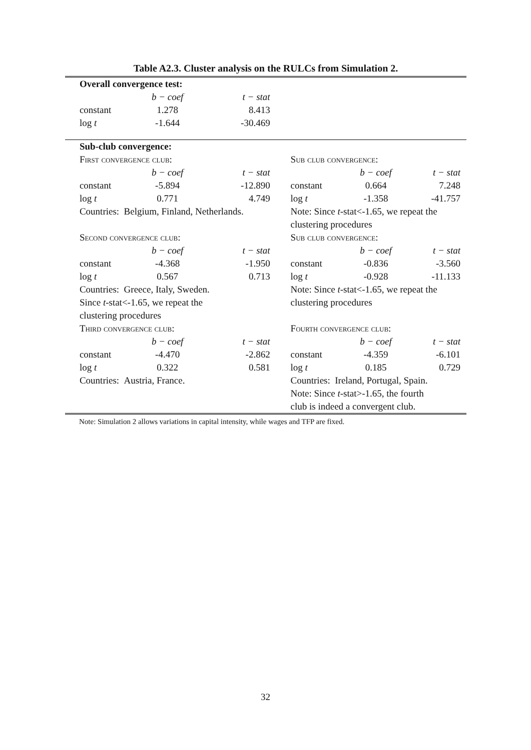Table A2.3. Cluster analysis on the RULCs from Simulation 2.
| | Overall convergence test: | | | | | | |
| | | b − coef | t − stat | | | | |
| | constant | 1.278 | 8.413 | | | | |
| | log t | -1.644 | -30.469 | | | | |
| | Sub-club convergence: | | | | | | |
| | First convergence club: | | | | Sub club convergence: | | |
| | | b − coef | t − stat | | | b − coef | t − stat |
| | constant | -5.894 | -12.890 | | constant | 0.664 | 7.248 |
| | log t | 0.771 | 4.749 | | log t | -1.358 | -41.757 |
| | Countries: Belgium, Finland, Netherlands. | | | | Note: Since t -stat<-1.65, we repeat the | | |
| | | | | | clustering procedures | | |
| | Second convergence club: | | | | Sub club convergence: | | |
| | | b − coef | t − stat | | | b − coef | t − stat |
| | constant | -4.368 | -1.950 | | constant | -0.836 | -3.560 |
| | log t | 0.567 | 0.713 | | log t | -0.928 | -11.133 |
| | Countries: Greece, Italy, Sweden. | | | | Note: Since t -stat<-1.65, we repeat the | | |
| | Since t -stat<-1.65, we repeat the | | | | clustering procedures | | |
| | clustering procedures | | | | | | |
| | Third convergence club: | | | | Fourth convergence club: | | |
| | | b − coef | t − stat | | | b − coef | t − stat |
| | constant | -4.470 | -2.862 | | constant | -4.359 | -6.101 |
| | log t | 0.322 | 0.581 | | log t | 0.185 | 0.729 |
| | Countries: Austria, France. | | | | Countries: Ireland, Portugal, Spain. | | |
| | | | | | Note: Since t -stat>-1.65, the fourth | | |
| | | | | | club is indeed a convergent club. | | |
Note: Simulation 2 allows variations in capital intensity, while wages and TFP are fixed.
32